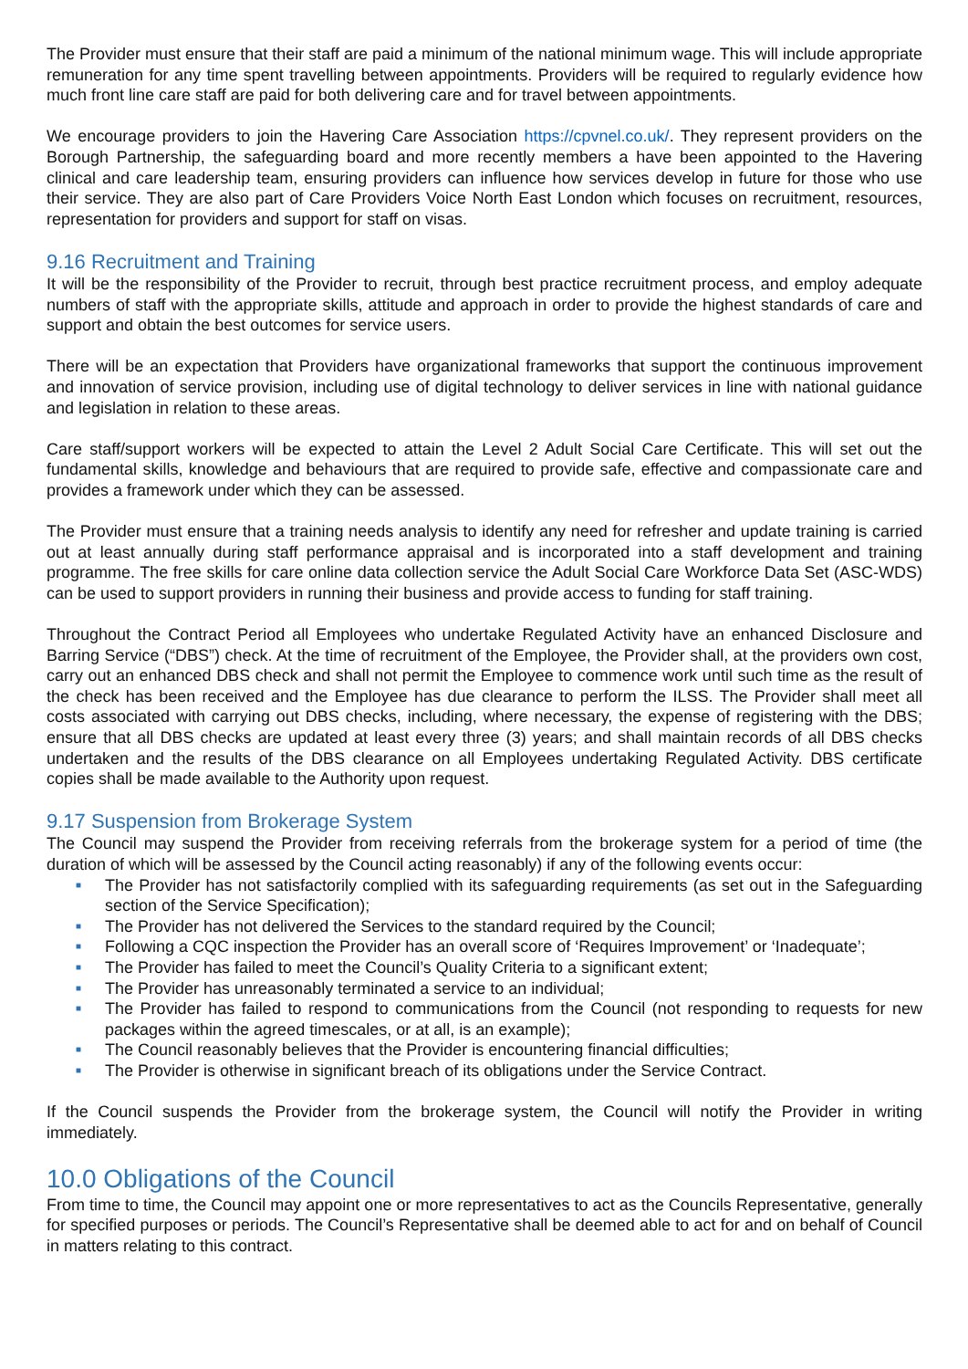The Provider must ensure that their staff are paid a minimum of the national minimum wage. This will include appropriate remuneration for any time spent travelling between appointments. Providers will be required to regularly evidence how much front line care staff are paid for both delivering care and for travel between appointments.
We encourage providers to join the Havering Care Association https://cpvnel.co.uk/. They represent providers on the Borough Partnership, the safeguarding board and more recently members a have been appointed to the Havering clinical and care leadership team, ensuring providers can influence how services develop in future for those who use their service. They are also part of Care Providers Voice North East London which focuses on recruitment, resources, representation for providers and support for staff on visas.
9.16 Recruitment and Training
It will be the responsibility of the Provider to recruit, through best practice recruitment process, and employ adequate numbers of staff with the appropriate skills, attitude and approach in order to provide the highest standards of care and support and obtain the best outcomes for service users.
There will be an expectation that Providers have organizational frameworks that support the continuous improvement and innovation of service provision, including use of digital technology to deliver services in line with national guidance and legislation in relation to these areas.
Care staff/support workers will be expected to attain the Level 2 Adult Social Care Certificate. This will set out the fundamental skills, knowledge and behaviours that are required to provide safe, effective and compassionate care and provides a framework under which they can be assessed.
The Provider must ensure that a training needs analysis to identify any need for refresher and update training is carried out at least annually during staff performance appraisal and is incorporated into a staff development and training programme. The free skills for care online data collection service the Adult Social Care Workforce Data Set (ASC-WDS) can be used to support providers in running their business and provide access to funding for staff training.
Throughout the Contract Period all Employees who undertake Regulated Activity have an enhanced Disclosure and Barring Service (“DBS”) check. At the time of recruitment of the Employee, the Provider shall, at the providers own cost, carry out an enhanced DBS check and shall not permit the Employee to commence work until such time as the result of the check has been received and the Employee has due clearance to perform the ILSS. The Provider shall meet all costs associated with carrying out DBS checks, including, where necessary, the expense of registering with the DBS; ensure that all DBS checks are updated at least every three (3) years; and shall maintain records of all DBS checks undertaken and the results of the DBS clearance on all Employees undertaking Regulated Activity. DBS certificate copies shall be made available to the Authority upon request.
9.17 Suspension from Brokerage System
The Council may suspend the Provider from receiving referrals from the brokerage system for a period of time (the duration of which will be assessed by the Council acting reasonably) if any of the following events occur:
■ The Provider has not satisfactorily complied with its safeguarding requirements (as set out in the Safeguarding section of the Service Specification);
■ The Provider has not delivered the Services to the standard required by the Council;
■ Following a CQC inspection the Provider has an overall score of ‘Requires Improvement’ or ‘Inadequate’;
■ The Provider has failed to meet the Council’s Quality Criteria to a significant extent;
■ The Provider has unreasonably terminated a service to an individual;
■ The Provider has failed to respond to communications from the Council (not responding to requests for new packages within the agreed timescales, or at all, is an example);
■ The Council reasonably believes that the Provider is encountering financial difficulties;
■ The Provider is otherwise in significant breach of its obligations under the Service Contract.
If the Council suspends the Provider from the brokerage system, the Council will notify the Provider in writing immediately.
10.0 Obligations of the Council
From time to time, the Council may appoint one or more representatives to act as the Councils Representative, generally for specified purposes or periods. The Council’s Representative shall be deemed able to act for and on behalf of Council in matters relating to this contract.